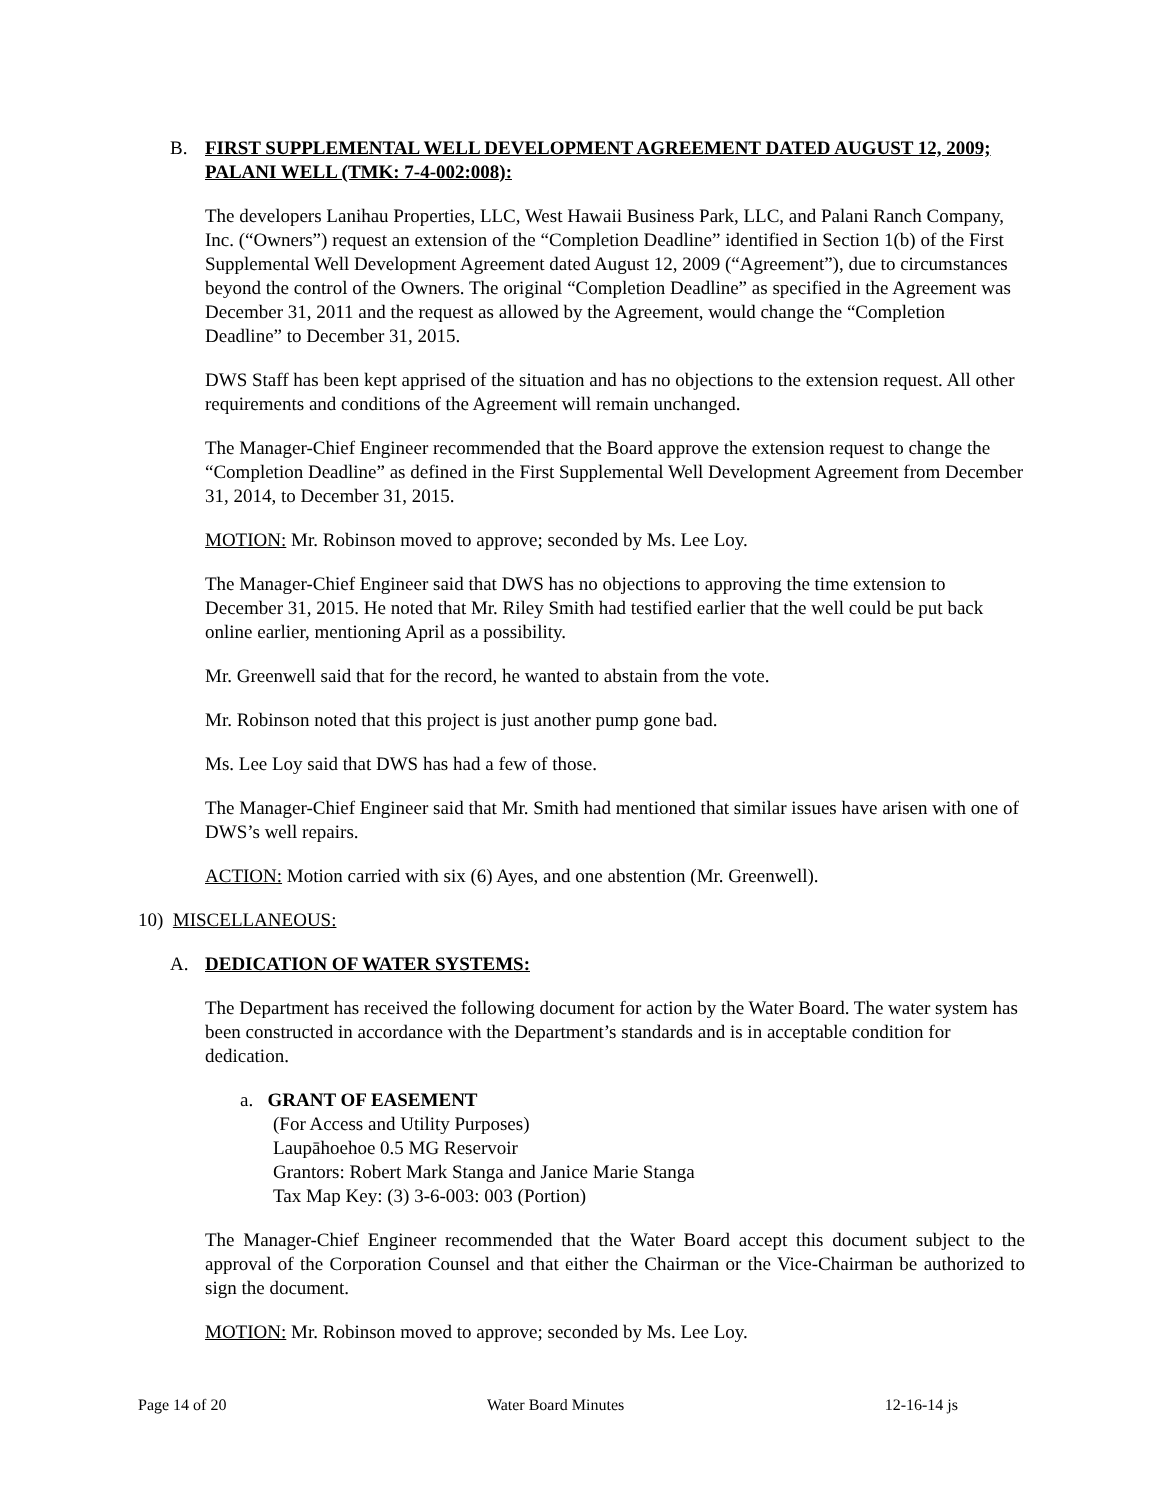B. FIRST SUPPLEMENTAL WELL DEVELOPMENT AGREEMENT DATED AUGUST 12, 2009; PALANI WELL (TMK: 7-4-002:008):
The developers Lanihau Properties, LLC, West Hawaii Business Park, LLC, and Palani Ranch Company, Inc. (“Owners”) request an extension of the “Completion Deadline” identified in Section 1(b) of the First Supplemental Well Development Agreement dated August 12, 2009 (“Agreement”), due to circumstances beyond the control of the Owners. The original “Completion Deadline” as specified in the Agreement was December 31, 2011 and the request as allowed by the Agreement, would change the “Completion Deadline” to December 31, 2015.
DWS Staff has been kept apprised of the situation and has no objections to the extension request. All other requirements and conditions of the Agreement will remain unchanged.
The Manager-Chief Engineer recommended that the Board approve the extension request to change the “Completion Deadline” as defined in the First Supplemental Well Development Agreement from December 31, 2014, to December 31, 2015.
MOTION: Mr. Robinson moved to approve; seconded by Ms. Lee Loy.
The Manager-Chief Engineer said that DWS has no objections to approving the time extension to December 31, 2015. He noted that Mr. Riley Smith had testified earlier that the well could be put back online earlier, mentioning April as a possibility.
Mr. Greenwell said that for the record, he wanted to abstain from the vote.
Mr. Robinson noted that this project is just another pump gone bad.
Ms. Lee Loy said that DWS has had a few of those.
The Manager-Chief Engineer said that Mr. Smith had mentioned that similar issues have arisen with one of DWS’s well repairs.
ACTION: Motion carried with six (6) Ayes, and one abstention (Mr. Greenwell).
10) MISCELLANEOUS:
A. DEDICATION OF WATER SYSTEMS:
The Department has received the following document for action by the Water Board. The water system has been constructed in accordance with the Department’s standards and is in acceptable condition for dedication.
a. GRANT OF EASEMENT
(For Access and Utility Purposes)
Laupāhoehoe 0.5 MG Reservoir
Grantors: Robert Mark Stanga and Janice Marie Stanga
Tax Map Key: (3) 3-6-003: 003 (Portion)
The Manager-Chief Engineer recommended that the Water Board accept this document subject to the approval of the Corporation Counsel and that either the Chairman or the Vice-Chairman be authorized to sign the document.
MOTION: Mr. Robinson moved to approve; seconded by Ms. Lee Loy.
Page 14 of 20 Water Board Minutes 12-16-14 js